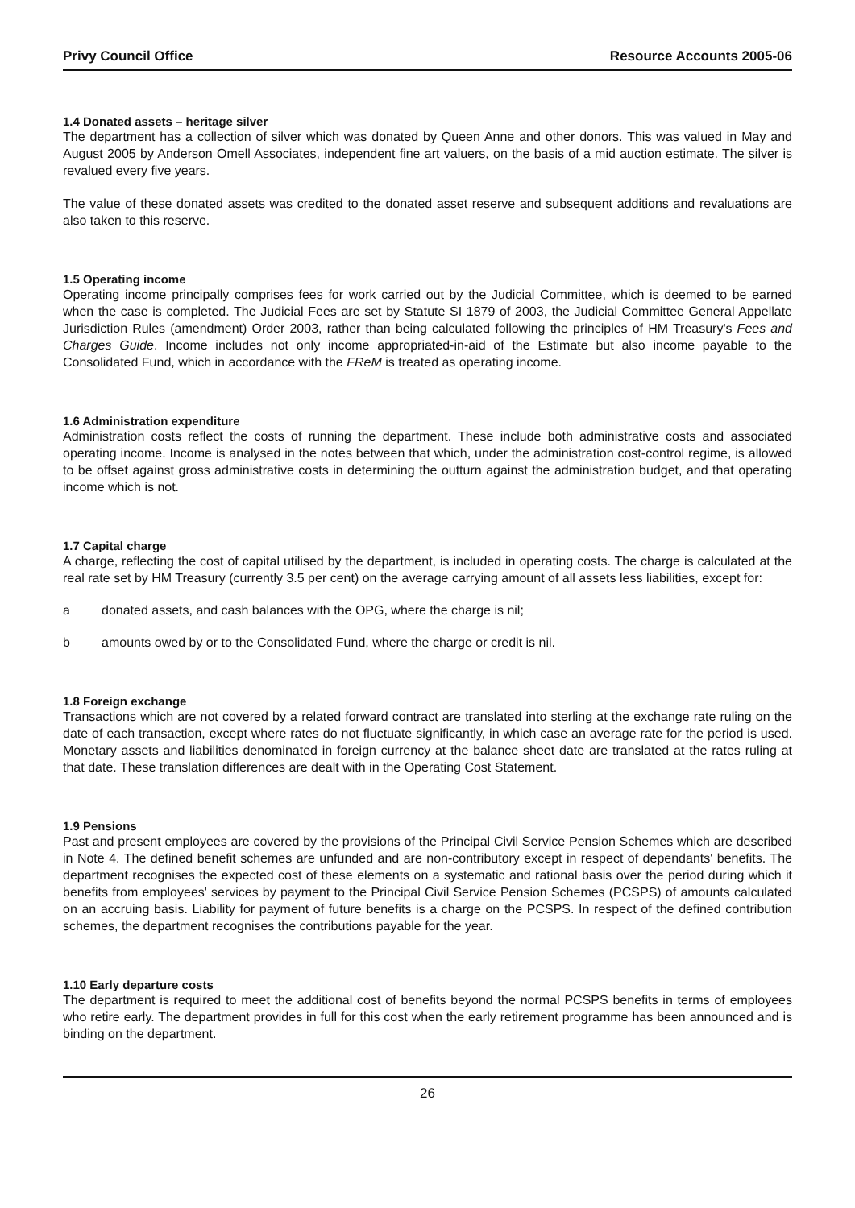Privy Council Office Resource Accounts 2005-06
1.4 Donated assets – heritage silver
The department has a collection of silver which was donated by Queen Anne and other donors. This was valued in May and August 2005 by Anderson Omell Associates, independent fine art valuers, on the basis of a mid auction estimate. The silver is revalued every five years.
The value of these donated assets was credited to the donated asset reserve and subsequent additions and revaluations are also taken to this reserve.
1.5 Operating income
Operating income principally comprises fees for work carried out by the Judicial Committee, which is deemed to be earned when the case is completed. The Judicial Fees are set by Statute SI 1879 of 2003, the Judicial Committee General Appellate Jurisdiction Rules (amendment) Order 2003, rather than being calculated following the principles of HM Treasury's Fees and Charges Guide. Income includes not only income appropriated-in-aid of the Estimate but also income payable to the Consolidated Fund, which in accordance with the FReM is treated as operating income.
1.6 Administration expenditure
Administration costs reflect the costs of running the department. These include both administrative costs and associated operating income. Income is analysed in the notes between that which, under the administration cost-control regime, is allowed to be offset against gross administrative costs in determining the outturn against the administration budget, and that operating income which is not.
1.7 Capital charge
A charge, reflecting the cost of capital utilised by the department, is included in operating costs. The charge is calculated at the real rate set by HM Treasury (currently 3.5 per cent) on the average carrying amount of all assets less liabilities, except for:
a donated assets, and cash balances with the OPG, where the charge is nil;
b amounts owed by or to the Consolidated Fund, where the charge or credit is nil.
1.8 Foreign exchange
Transactions which are not covered by a related forward contract are translated into sterling at the exchange rate ruling on the date of each transaction, except where rates do not fluctuate significantly, in which case an average rate for the period is used. Monetary assets and liabilities denominated in foreign currency at the balance sheet date are translated at the rates ruling at that date. These translation differences are dealt with in the Operating Cost Statement.
1.9 Pensions
Past and present employees are covered by the provisions of the Principal Civil Service Pension Schemes which are described in Note 4. The defined benefit schemes are unfunded and are non-contributory except in respect of dependants' benefits. The department recognises the expected cost of these elements on a systematic and rational basis over the period during which it benefits from employees' services by payment to the Principal Civil Service Pension Schemes (PCSPS) of amounts calculated on an accruing basis. Liability for payment of future benefits is a charge on the PCSPS. In respect of the defined contribution schemes, the department recognises the contributions payable for the year.
1.10 Early departure costs
The department is required to meet the additional cost of benefits beyond the normal PCSPS benefits in terms of employees who retire early. The department provides in full for this cost when the early retirement programme has been announced and is binding on the department.
26